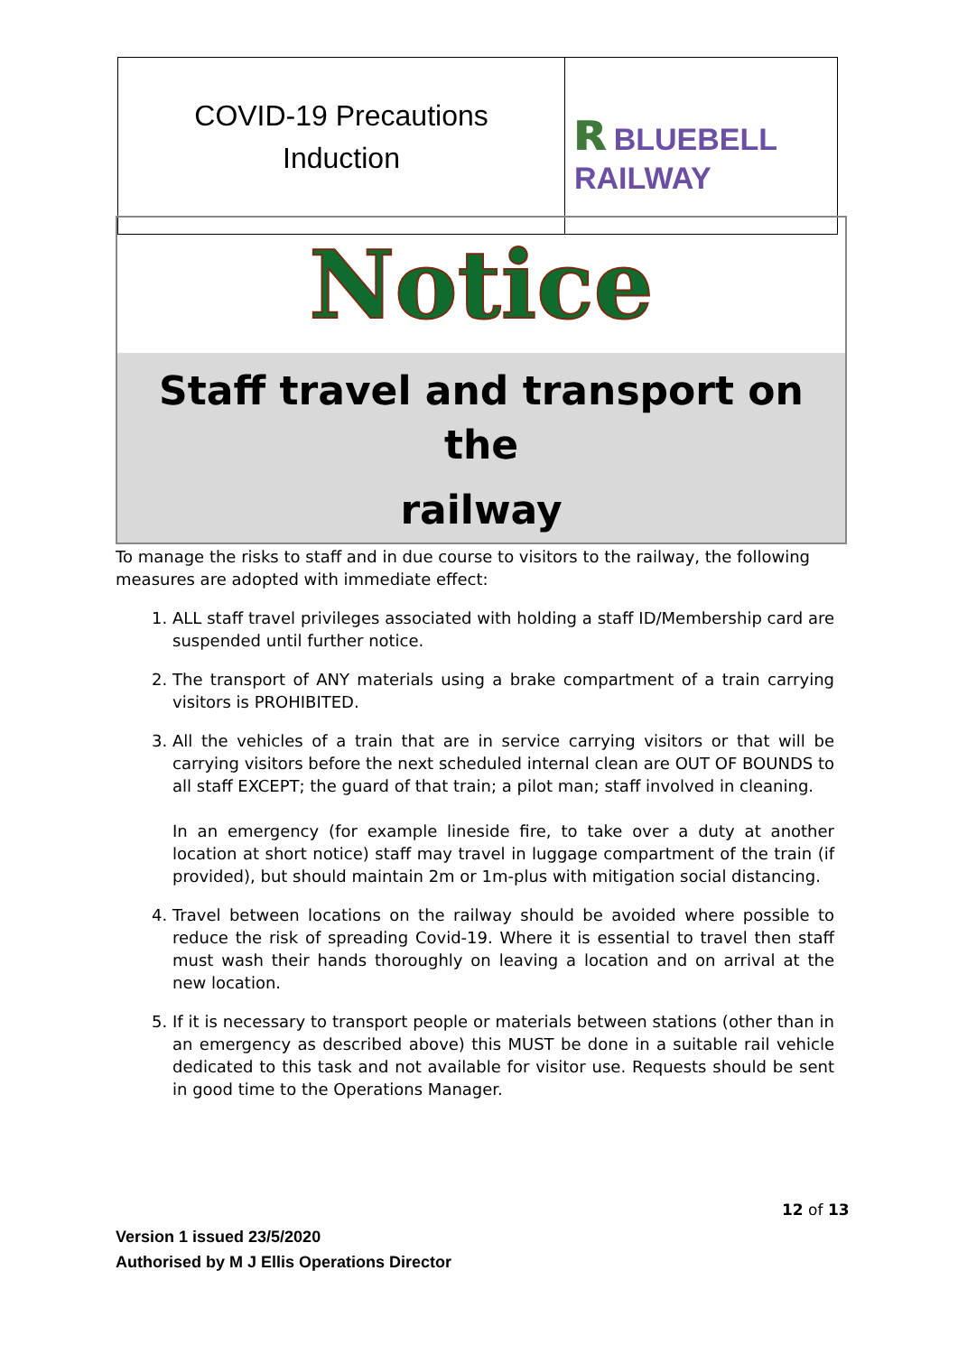| COVID-19 Precautions Induction | ʀ BLUEBELL RAILWAY |
Notice
Staff travel and transport on the
railway
To manage the risks to staff and in due course to visitors to the railway, the following measures are adopted with immediate effect:
1. ALL staff travel privileges associated with holding a staff ID/Membership card are suspended until further notice.
2. The transport of ANY materials using a brake compartment of a train carrying visitors is PROHIBITED.
3. All the vehicles of a train that are in service carrying visitors or that will be carrying visitors before the next scheduled internal clean are OUT OF BOUNDS to all staff EXCEPT; the guard of that train; a pilot man; staff involved in cleaning.
In an emergency (for example lineside fire, to take over a duty at another location at short notice) staff may travel in luggage compartment of the train (if provided), but should maintain 2m or 1m-plus with mitigation social distancing.
4. Travel between locations on the railway should be avoided where possible to reduce the risk of spreading Covid-19. Where it is essential to travel then staff must wash their hands thoroughly on leaving a location and on arrival at the new location.
5. If it is necessary to transport people or materials between stations (other than in an emergency as described above) this MUST be done in a suitable rail vehicle dedicated to this task and not available for visitor use. Requests should be sent in good time to the Operations Manager.
12 of 13
Version 1 issued 23/5/2020
Authorised by M J Ellis Operations Director